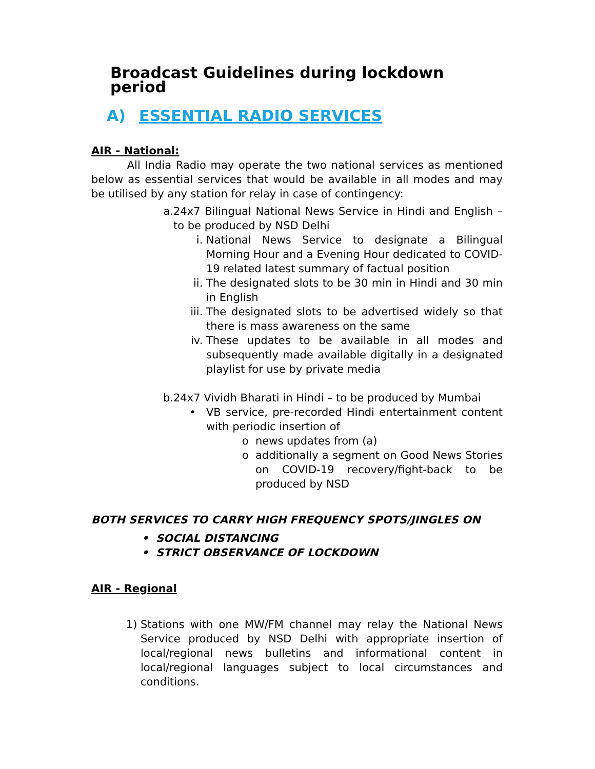Broadcast Guidelines during lockdown period
A) ESSENTIAL RADIO SERVICES
AIR - National:
All India Radio may operate the two national services as mentioned below as essential services that would be available in all modes and may be utilised by any station for relay in case of contingency:
a. 24x7 Bilingual National News Service in Hindi and English – to be produced by NSD Delhi
i. National News Service to designate a Bilingual Morning Hour and a Evening Hour dedicated to COVID-19 related latest summary of factual position
ii. The designated slots to be 30 min in Hindi and 30 min in English
iii. The designated slots to be advertised widely so that there is mass awareness on the same
iv. These updates to be available in all modes and subsequently made available digitally in a designated playlist for use by private media
b. 24x7 Vividh Bharati in Hindi – to be produced by Mumbai
• VB service, pre-recorded Hindi entertainment content with periodic insertion of
o news updates from (a)
o additionally a segment on Good News Stories on COVID-19 recovery/fight-back to be produced by NSD
BOTH SERVICES TO CARRY HIGH FREQUENCY SPOTS/JINGLES ON
• SOCIAL DISTANCING
• STRICT OBSERVANCE OF LOCKDOWN
AIR - Regional
1) Stations with one MW/FM channel may relay the National News Service produced by NSD Delhi with appropriate insertion of local/regional news bulletins and informational content in local/regional languages subject to local circumstances and conditions.